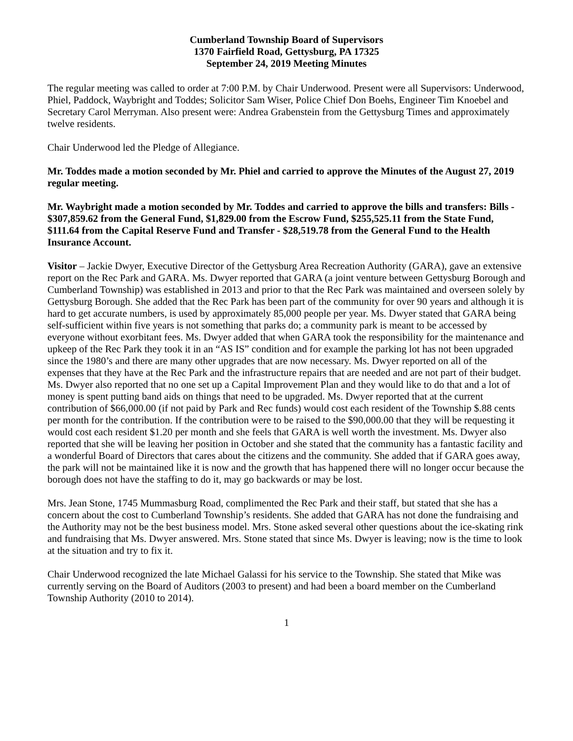Cumberland Township Board of Supervisors
1370 Fairfield Road, Gettysburg, PA 17325
September 24, 2019 Meeting Minutes
The regular meeting was called to order at 7:00 P.M. by Chair Underwood. Present were all Supervisors: Underwood, Phiel, Paddock, Waybright and Toddes; Solicitor Sam Wiser, Police Chief Don Boehs, Engineer Tim Knoebel and Secretary Carol Merryman. Also present were: Andrea Grabenstein from the Gettysburg Times and approximately twelve residents.
Chair Underwood led the Pledge of Allegiance.
Mr. Toddes made a motion seconded by Mr. Phiel and carried to approve the Minutes of the August 27, 2019 regular meeting.
Mr. Waybright made a motion seconded by Mr. Toddes and carried to approve the bills and transfers: Bills - $307,859.62 from the General Fund, $1,829.00 from the Escrow Fund, $255,525.11 from the State Fund, $111.64 from the Capital Reserve Fund and Transfer - $28,519.78 from the General Fund to the Health Insurance Account.
Visitor – Jackie Dwyer, Executive Director of the Gettysburg Area Recreation Authority (GARA), gave an extensive report on the Rec Park and GARA. Ms. Dwyer reported that GARA (a joint venture between Gettysburg Borough and Cumberland Township) was established in 2013 and prior to that the Rec Park was maintained and overseen solely by Gettysburg Borough. She added that the Rec Park has been part of the community for over 90 years and although it is hard to get accurate numbers, is used by approximately 85,000 people per year. Ms. Dwyer stated that GARA being self-sufficient within five years is not something that parks do; a community park is meant to be accessed by everyone without exorbitant fees. Ms. Dwyer added that when GARA took the responsibility for the maintenance and upkeep of the Rec Park they took it in an “AS IS” condition and for example the parking lot has not been upgraded since the 1980’s and there are many other upgrades that are now necessary. Ms. Dwyer reported on all of the expenses that they have at the Rec Park and the infrastructure repairs that are needed and are not part of their budget. Ms. Dwyer also reported that no one set up a Capital Improvement Plan and they would like to do that and a lot of money is spent putting band aids on things that need to be upgraded. Ms. Dwyer reported that at the current contribution of $66,000.00 (if not paid by Park and Rec funds) would cost each resident of the Township $.88 cents per month for the contribution. If the contribution were to be raised to the $90,000.00 that they will be requesting it would cost each resident $1.20 per month and she feels that GARA is well worth the investment. Ms. Dwyer also reported that she will be leaving her position in October and she stated that the community has a fantastic facility and a wonderful Board of Directors that cares about the citizens and the community. She added that if GARA goes away, the park will not be maintained like it is now and the growth that has happened there will no longer occur because the borough does not have the staffing to do it, may go backwards or may be lost.
Mrs. Jean Stone, 1745 Mummasburg Road, complimented the Rec Park and their staff, but stated that she has a concern about the cost to Cumberland Township’s residents. She added that GARA has not done the fundraising and the Authority may not be the best business model. Mrs. Stone asked several other questions about the ice-skating rink and fundraising that Ms. Dwyer answered. Mrs. Stone stated that since Ms. Dwyer is leaving; now is the time to look at the situation and try to fix it.
Chair Underwood recognized the late Michael Galassi for his service to the Township. She stated that Mike was currently serving on the Board of Auditors (2003 to present) and had been a board member on the Cumberland Township Authority (2010 to 2014).
1